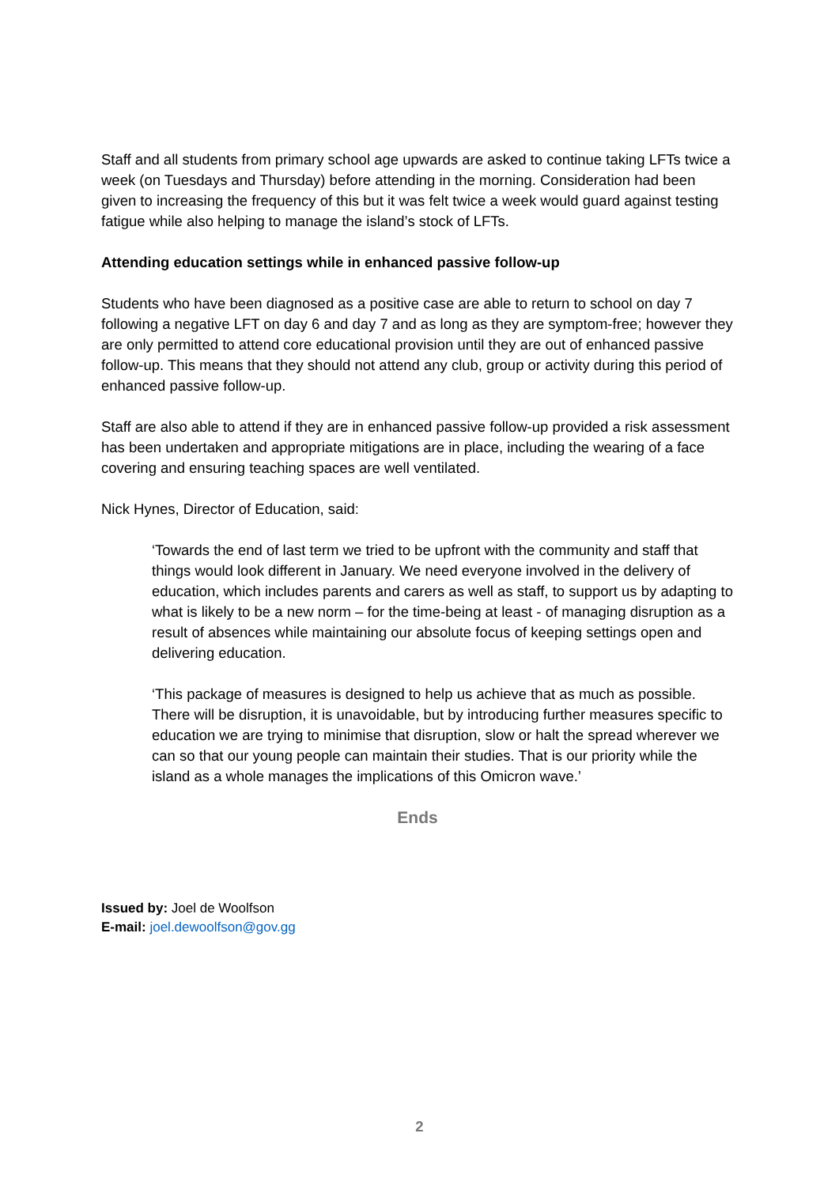Staff and all students from primary school age upwards are asked to continue taking LFTs twice a week (on Tuesdays and Thursday) before attending in the morning. Consideration had been given to increasing the frequency of this but it was felt twice a week would guard against testing fatigue while also helping to manage the island’s stock of LFTs.
Attending education settings while in enhanced passive follow-up
Students who have been diagnosed as a positive case are able to return to school on day 7 following a negative LFT on day 6 and day 7 and as long as they are symptom-free; however they are only permitted to attend core educational provision until they are out of enhanced passive follow-up. This means that they should not attend any club, group or activity during this period of enhanced passive follow-up.
Staff are also able to attend if they are in enhanced passive follow-up provided a risk assessment has been undertaken and appropriate mitigations are in place, including the wearing of a face covering and ensuring teaching spaces are well ventilated.
Nick Hynes, Director of Education, said:
‘Towards the end of last term we tried to be upfront with the community and staff that things would look different in January. We need everyone involved in the delivery of education, which includes parents and carers as well as staff, to support us by adapting to what is likely to be a new norm – for the time-being at least - of managing disruption as a result of absences while maintaining our absolute focus of keeping settings open and delivering education.
‘This package of measures is designed to help us achieve that as much as possible. There will be disruption, it is unavoidable, but by introducing further measures specific to education we are trying to minimise that disruption, slow or halt the spread wherever we can so that our young people can maintain their studies. That is our priority while the island as a whole manages the implications of this Omicron wave.’
Ends
Issued by: Joel de Woolfson
E-mail: joel.dewoolfson@gov.gg
2